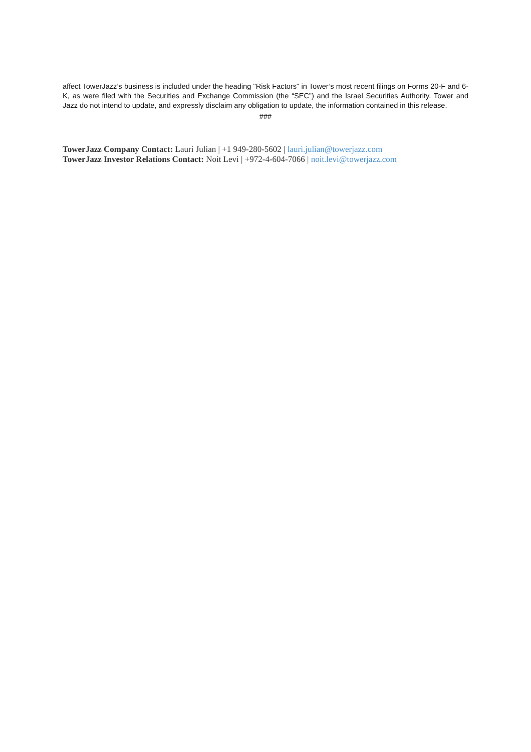affect TowerJazz’s business is included under the heading "Risk Factors" in Tower’s most recent filings on Forms 20-F and 6-K, as were filed with the Securities and Exchange Commission (the “SEC”) and the Israel Securities Authority. Tower and Jazz do not intend to update, and expressly disclaim any obligation to update, the information contained in this release.
###
TowerJazz Company Contact: Lauri Julian | +1 949-280-5602 | lauri.julian@towerjazz.com
TowerJazz Investor Relations Contact: Noit Levi | +972-4-604-7066 | noit.levi@towerjazz.com